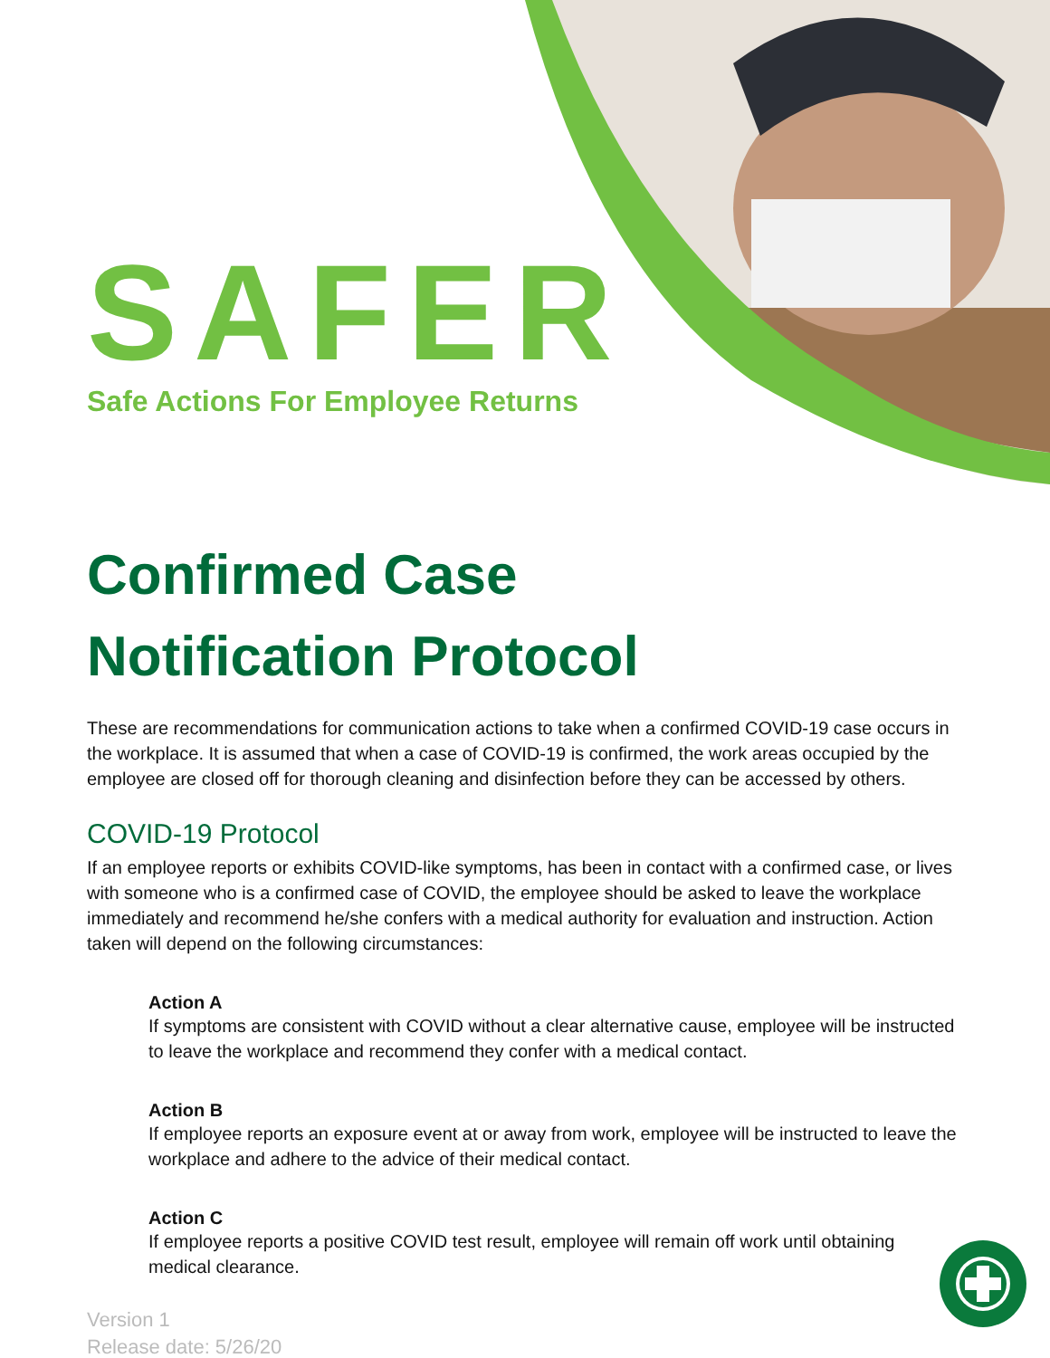SAFER
Safe Actions For Employee Returns
Confirmed Case
Notification Protocol
These are recommendations for communication actions to take when a confirmed COVID-19 case occurs in the workplace. It is assumed that when a case of COVID-19 is confirmed, the work areas occupied by the employee are closed off for thorough cleaning and disinfection before they can be accessed by others.
COVID-19 Protocol
If an employee reports or exhibits COVID-like symptoms, has been in contact with a confirmed case, or lives with someone who is a confirmed case of COVID, the employee should be asked to leave the workplace immediately and recommend he/she confers with a medical authority for evaluation and instruction. Action taken will depend on the following circumstances:
Action A
If symptoms are consistent with COVID without a clear alternative cause, employee will be instructed to leave the workplace and recommend they confer with a medical contact.
Action B
If employee reports an exposure event at or away from work, employee will be instructed to leave the workplace and adhere to the advice of their medical contact.
Action C
If employee reports a positive COVID test result, employee will remain off work until obtaining medical clearance.
Version 1
Release date: 5/26/20